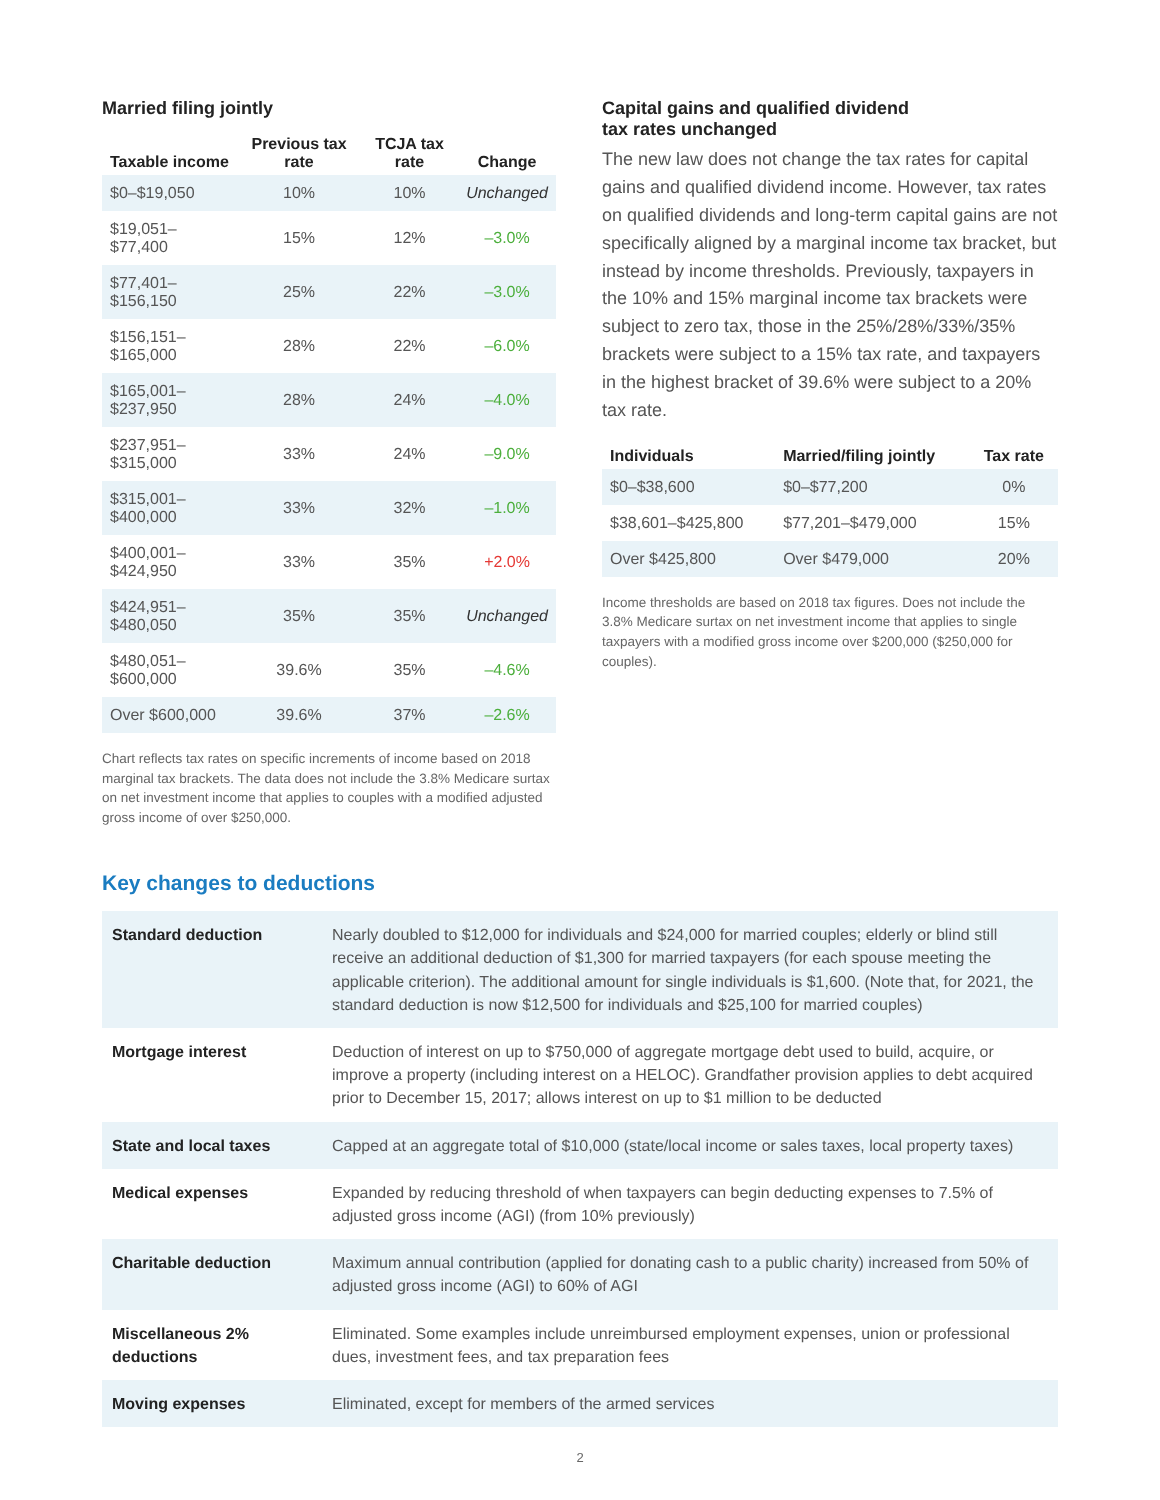Married filing jointly
| Taxable income | Previous tax rate | TCJA tax rate | Change |
| --- | --- | --- | --- |
| $0–$19,050 | 10% | 10% | Unchanged |
| $19,051–$77,400 | 15% | 12% | –3.0% |
| $77,401–$156,150 | 25% | 22% | –3.0% |
| $156,151–$165,000 | 28% | 22% | –6.0% |
| $165,001–$237,950 | 28% | 24% | –4.0% |
| $237,951–$315,000 | 33% | 24% | –9.0% |
| $315,001–$400,000 | 33% | 32% | –1.0% |
| $400,001–$424,950 | 33% | 35% | +2.0% |
| $424,951–$480,050 | 35% | 35% | Unchanged |
| $480,051–$600,000 | 39.6% | 35% | –4.6% |
| Over $600,000 | 39.6% | 37% | –2.6% |
Chart reflects tax rates on specific increments of income based on 2018 marginal tax brackets. The data does not include the 3.8% Medicare surtax on net investment income that applies to couples with a modified adjusted gross income of over $250,000.
Capital gains and qualified dividend
tax rates unchanged
The new law does not change the tax rates for capital gains and qualified dividend income. However, tax rates on qualified dividends and long-term capital gains are not specifically aligned by a marginal income tax bracket, but instead by income thresholds. Previously, taxpayers in the 10% and 15% marginal income tax brackets were subject to zero tax, those in the 25%/28%/33%/35% brackets were subject to a 15% tax rate, and taxpayers in the highest bracket of 39.6% were subject to a 20% tax rate.
| Individuals | Married/filing jointly | Tax rate |
| --- | --- | --- |
| $0–$38,600 | $0–$77,200 | 0% |
| $38,601–$425,800 | $77,201–$479,000 | 15% |
| Over $425,800 | Over $479,000 | 20% |
Income thresholds are based on 2018 tax figures. Does not include the 3.8% Medicare surtax on net investment income that applies to single taxpayers with a modified gross income over $200,000 ($250,000 for couples).
Key changes to deductions
| Standard deduction | Nearly doubled to $12,000 for individuals and $24,000 for married couples; elderly or blind still receive an additional deduction of $1,300 for married taxpayers (for each spouse meeting the applicable criterion). The additional amount for single individuals is $1,600. (Note that, for 2021, the standard deduction is now $12,500 for individuals and $25,100 for married couples) |
| Mortgage interest | Deduction of interest on up to $750,000 of aggregate mortgage debt used to build, acquire, or improve a property (including interest on a HELOC). Grandfather provision applies to debt acquired prior to December 15, 2017; allows interest on up to $1 million to be deducted |
| State and local taxes | Capped at an aggregate total of $10,000 (state/local income or sales taxes, local property taxes) |
| Medical expenses | Expanded by reducing threshold of when taxpayers can begin deducting expenses to 7.5% of adjusted gross income (AGI) (from 10% previously) |
| Charitable deduction | Maximum annual contribution (applied for donating cash to a public charity) increased from 50% of adjusted gross income (AGI) to 60% of AGI |
| Miscellaneous 2% deductions | Eliminated. Some examples include unreimbursed employment expenses, union or professional dues, investment fees, and tax preparation fees |
| Moving expenses | Eliminated, except for members of the armed services |
2